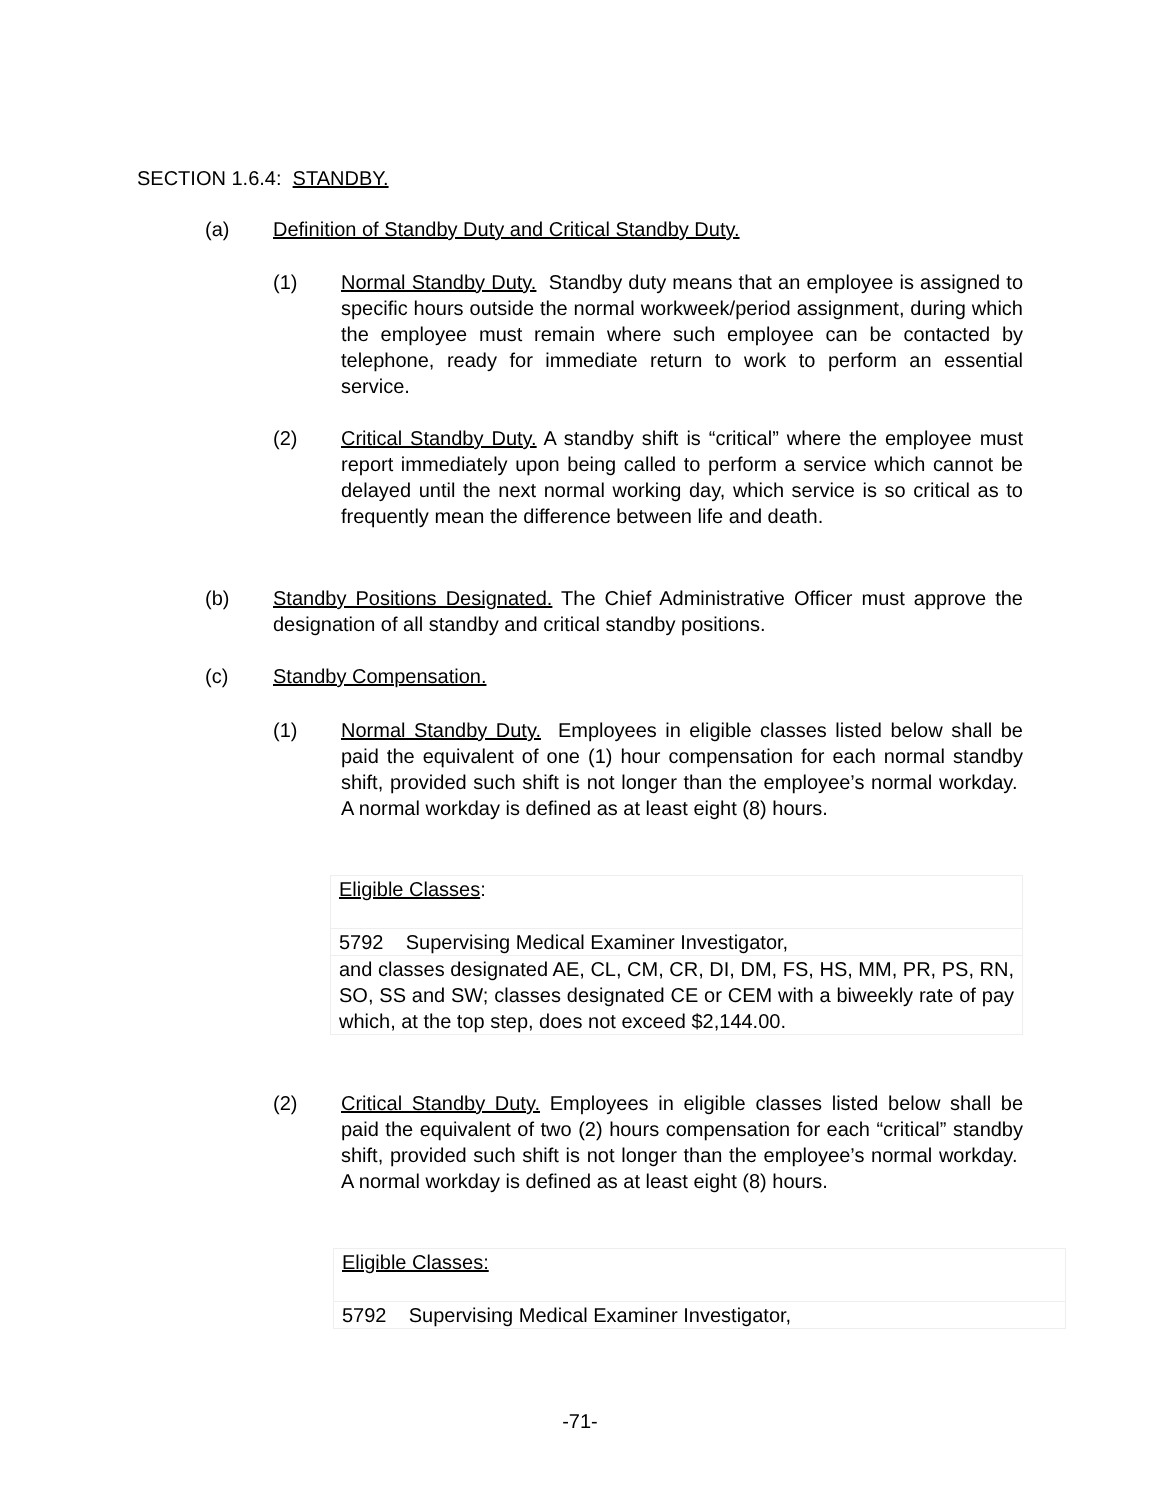SECTION 1.6.4: STANDBY.
(a) Definition of Standby Duty and Critical Standby Duty.
(1) Normal Standby Duty. Standby duty means that an employee is assigned to specific hours outside the normal workweek/period assignment, during which the employee must remain where such employee can be contacted by telephone, ready for immediate return to work to perform an essential service.
(2) Critical Standby Duty. A standby shift is “critical” where the employee must report immediately upon being called to perform a service which cannot be delayed until the next normal working day, which service is so critical as to frequently mean the difference between life and death.
(b) Standby Positions Designated. The Chief Administrative Officer must approve the designation of all standby and critical standby positions.
(c) Standby Compensation.
(1) Normal Standby Duty. Employees in eligible classes listed below shall be paid the equivalent of one (1) hour compensation for each normal standby shift, provided such shift is not longer than the employee’s normal workday. A normal workday is defined as at least eight (8) hours.
| Eligible Classes : |
| 5792 Supervising Medical Examiner Investigator, |
| and classes designated AE, CL, CM, CR, DI, DM, FS, HS, MM, PR, PS, RN, SO, SS and SW; classes designated CE or CEM with a biweekly rate of pay which, at the top step, does not exceed $2,144.00. |
(2) Critical Standby Duty. Employees in eligible classes listed below shall be paid the equivalent of two (2) hours compensation for each “critical” standby shift, provided such shift is not longer than the employee’s normal workday. A normal workday is defined as at least eight (8) hours.
| Eligible Classes: |
| 5792 Supervising Medical Examiner Investigator, |
-71-